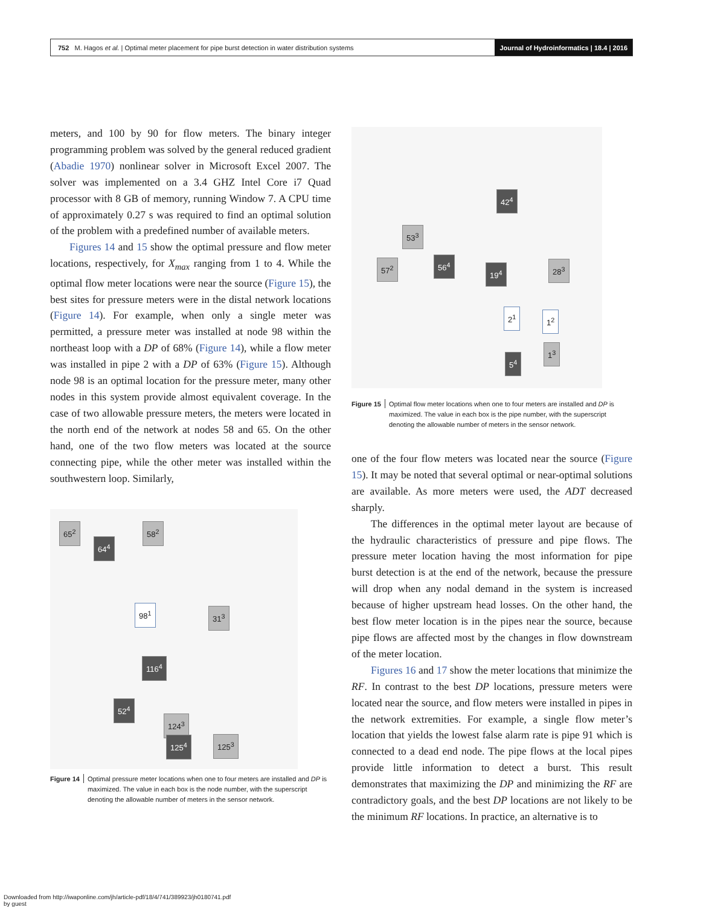752 M. Hagos et al. | Optimal meter placement for pipe burst detection in water distribution systems
Journal of Hydroinformatics | 18.4 | 2016
meters, and 100 by 90 for flow meters. The binary integer programming problem was solved by the general reduced gradient (Abadie 1970) nonlinear solver in Microsoft Excel 2007. The solver was implemented on a 3.4 GHZ Intel Core i7 Quad processor with 8 GB of memory, running Window 7. A CPU time of approximately 0.27 s was required to find an optimal solution of the problem with a predefined number of available meters.
Figures 14 and 15 show the optimal pressure and flow meter locations, respectively, for X<sub>max</sub> ranging from 1 to 4. While the optimal flow meter locations were near the source (Figure 15), the best sites for pressure meters were in the distal network locations (Figure 14). For example, when only a single meter was permitted, a pressure meter was installed at node 98 within the northeast loop with a DP of 68% (Figure 14), while a flow meter was installed in pipe 2 with a DP of 63% (Figure 15). Although node 98 is an optimal location for the pressure meter, many other nodes in this system provide almost equivalent coverage. In the case of two allowable pressure meters, the meters were located in the north end of the network at nodes 58 and 65. On the other hand, one of the two flow meters was located at the source connecting pipe, while the other meter was installed within the southwestern loop. Similarly,
65<sup>2</sup> 58<sup>2</sup>
64<sup>4</sup>
98<sup>1</sup> 31<sup>3</sup>
116<sup>4</sup>
52<sup>4</sup>
124<sup>3</sup>
125<sup>4</sup> 125<sup>3</sup>
Figure 14 Optimal pressure meter locations when one to four meters are installed and DP is maximized. The value in each box is the node number, with the superscript denoting the allowable number of meters in the sensor network.
42<sup>4</sup>
53<sup>3</sup>
57<sup>2</sup> 56<sup>4</sup>
19<sup>4</sup> 28<sup>3</sup>
2<sup>1</sup> 1<sup>2</sup>
1<sup>3</sup>
5<sup>4</sup>
Figure 15 Optimal flow meter locations when one to four meters are installed and DP is maximized. The value in each box is the pipe number, with the superscript denoting the allowable number of meters in the sensor network.
one of the four flow meters was located near the source (Figure 15). It may be noted that several optimal or near-optimal solutions are available. As more meters were used, the ADT decreased sharply.
The differences in the optimal meter layout are because of the hydraulic characteristics of pressure and pipe flows. The pressure meter location having the most information for pipe burst detection is at the end of the network, because the pressure will drop when any nodal demand in the system is increased because of higher upstream head losses. On the other hand, the best flow meter location is in the pipes near the source, because pipe flows are affected most by the changes in flow downstream of the meter location.
Figures 16 and 17 show the meter locations that minimize the RF. In contrast to the best DP locations, pressure meters were located near the source, and flow meters were installed in pipes in the network extremities. For example, a single flow meter’s location that yields the lowest false alarm rate is pipe 91 which is connected to a dead end node. The pipe flows at the local pipes provide little information to detect a burst. This result demonstrates that maximizing the DP and minimizing the RF are contradictory goals, and the best DP locations are not likely to be the minimum RF locations. In practice, an alternative is to
Downloaded from http://iwaponline.com/jh/article-pdf/18/4/741/389923/jh0180741.pdf
by guest